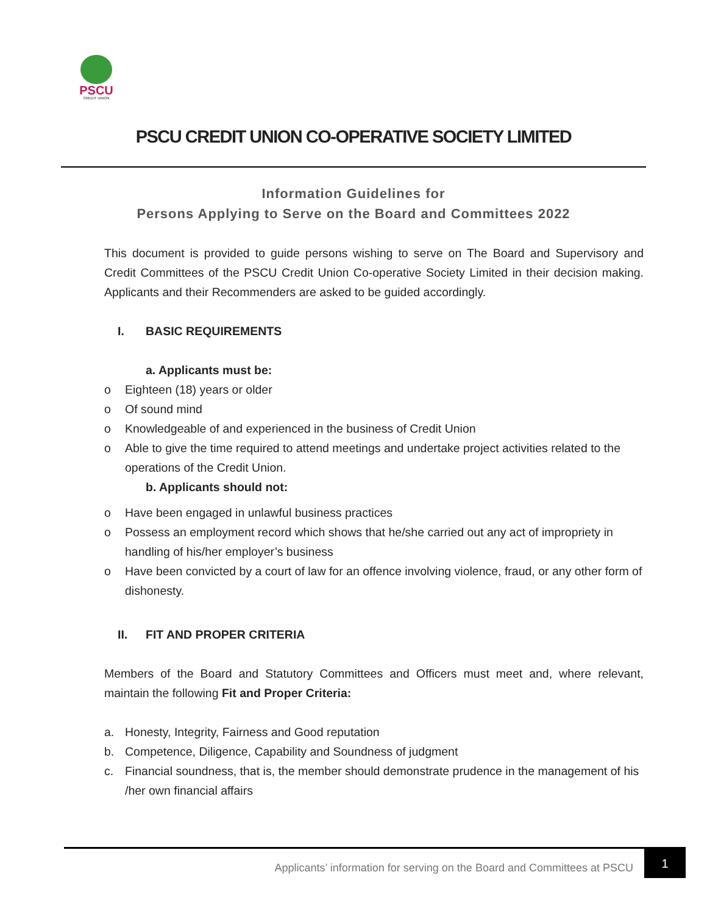PSCU
CREDIT UNION
PSCU CREDIT UNION CO-OPERATIVE SOCIETY LIMITED
Information Guidelines for
Persons Applying to Serve on the Board and Committees 2022
This document is provided to guide persons wishing to serve on The Board and Supervisory and Credit Committees of the PSCU Credit Union Co-operative Society Limited in their decision making. Applicants and their Recommenders are asked to be guided accordingly.
I. BASIC REQUIREMENTS
a. Applicants must be:
o Eighteen (18) years or older
o Of sound mind
o Knowledgeable of and experienced in the business of Credit Union
o Able to give the time required to attend meetings and undertake project activities related to the operations of the Credit Union.
b. Applicants should not:
o Have been engaged in unlawful business practices
o Possess an employment record which shows that he/she carried out any act of impropriety in handling of his/her employer’s business
o Have been convicted by a court of law for an offence involving violence, fraud, or any other form of dishonesty.
II. FIT AND PROPER CRITERIA
Members of the Board and Statutory Committees and Officers must meet and, where relevant, maintain the following Fit and Proper Criteria:
a. Honesty, Integrity, Fairness and Good reputation
b. Competence, Diligence, Capability and Soundness of judgment
c. Financial soundness, that is, the member should demonstrate prudence in the management of his /her own financial affairs
Applicants’ information for serving on the Board and Committees at PSCU 1